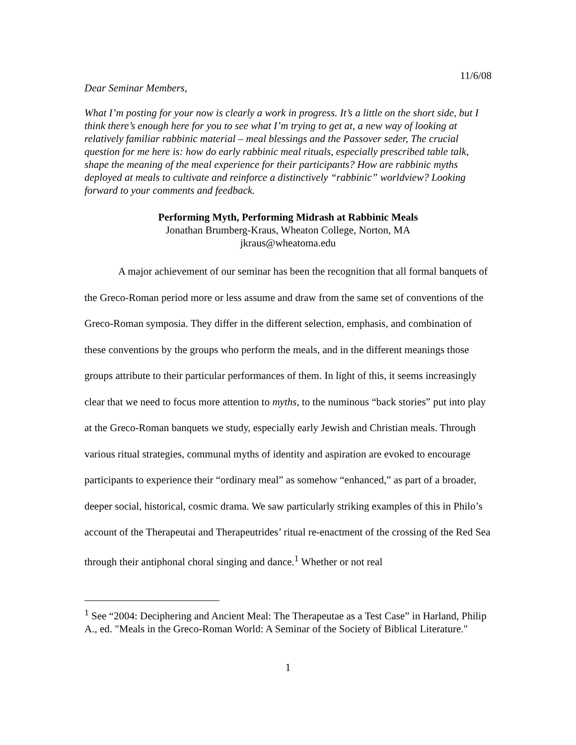11/6/08
Dear Seminar Members,
What I’m posting for your now is clearly a work in progress. It’s a little on the short side, but I think there’s enough here for you to see what I’m trying to get at, a new way of looking at relatively familiar rabbinic material – meal blessings and the Passover seder, The crucial question for me here is: how do early rabbinic meal rituals, especially prescribed table talk, shape the meaning of the meal experience for their participants? How are rabbinic myths deployed at meals to cultivate and reinforce a distinctively “rabbinic” worldview? Looking forward to your comments and feedback.
Performing Myth, Performing Midrash at Rabbinic Meals
Jonathan Brumberg-Kraus, Wheaton College, Norton, MA
jkraus@wheatoma.edu
A major achievement of our seminar has been the recognition that all formal banquets of the Greco-Roman period more or less assume and draw from the same set of conventions of the Greco-Roman symposia. They differ in the different selection, emphasis, and combination of these conventions by the groups who perform the meals, and in the different meanings those groups attribute to their particular performances of them. In light of this, it seems increasingly clear that we need to focus more attention to myths, to the numinous “back stories” put into play at the Greco-Roman banquets we study, especially early Jewish and Christian meals. Through various ritual strategies, communal myths of identity and aspiration are evoked to encourage participants to experience their “ordinary meal” as somehow “enhanced,” as part of a broader, deeper social, historical, cosmic drama. We saw particularly striking examples of this in Philo’s account of the Therapeutai and Therapeutrides’ ritual re-enactment of the crossing of the Red Sea through their antiphonal choral singing and dance.<sup>1</sup> Whether or not real
<sup>1</sup> See “2004: Deciphering and Ancient Meal: The Therapeutae as a Test Case” in Harland, Philip A., ed. "Meals in the Greco-Roman World: A Seminar of the Society of Biblical Literature."
1